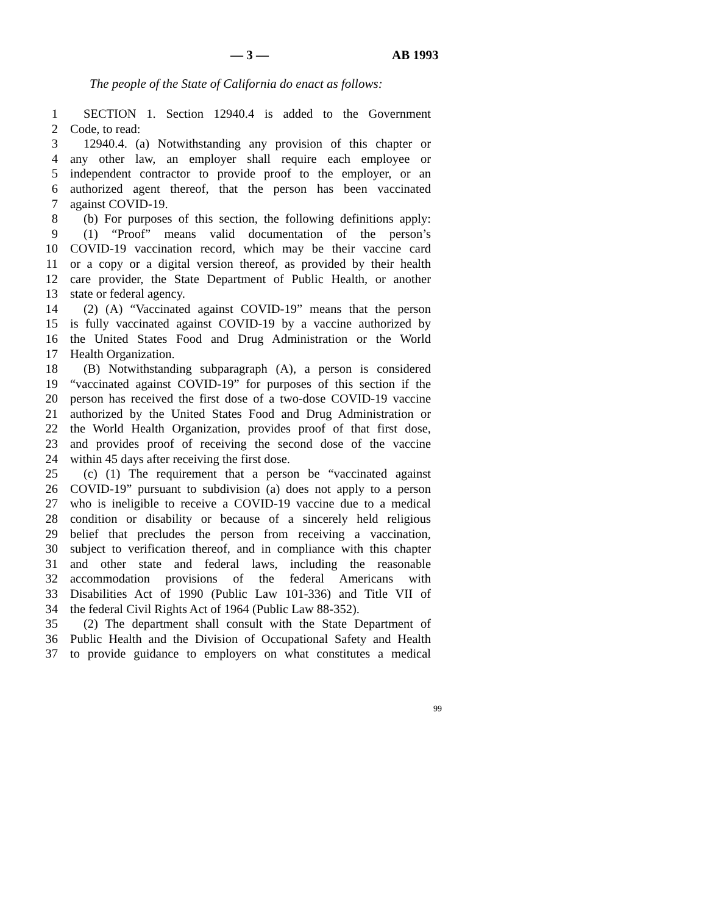— 3 — AB 1993
The people of the State of California do enact as follows:
1 SECTION 1. Section 12940.4 is added to the Government
2 Code, to read:
3 12940.4. (a) Notwithstanding any provision of this chapter or
4 any other law, an employer shall require each employee or
5 independent contractor to provide proof to the employer, or an
6 authorized agent thereof, that the person has been vaccinated
7 against COVID-19.
8 (b) For purposes of this section, the following definitions apply:
9 (1) “Proof” means valid documentation of the person’s
10 COVID-19 vaccination record, which may be their vaccine card
11 or a copy or a digital version thereof, as provided by their health
12 care provider, the State Department of Public Health, or another
13 state or federal agency.
14 (2) (A) “Vaccinated against COVID-19” means that the person
15 is fully vaccinated against COVID-19 by a vaccine authorized by
16 the United States Food and Drug Administration or the World
17 Health Organization.
18 (B) Notwithstanding subparagraph (A), a person is considered
19 “vaccinated against COVID-19” for purposes of this section if the
20 person has received the first dose of a two-dose COVID-19 vaccine
21 authorized by the United States Food and Drug Administration or
22 the World Health Organization, provides proof of that first dose,
23 and provides proof of receiving the second dose of the vaccine
24 within 45 days after receiving the first dose.
25 (c) (1) The requirement that a person be “vaccinated against
26 COVID-19” pursuant to subdivision (a) does not apply to a person
27 who is ineligible to receive a COVID-19 vaccine due to a medical
28 condition or disability or because of a sincerely held religious
29 belief that precludes the person from receiving a vaccination,
30 subject to verification thereof, and in compliance with this chapter
31 and other state and federal laws, including the reasonable
32 accommodation provisions of the federal Americans with
33 Disabilities Act of 1990 (Public Law 101-336) and Title VII of
34 the federal Civil Rights Act of 1964 (Public Law 88-352).
35 (2) The department shall consult with the State Department of
36 Public Health and the Division of Occupational Safety and Health
37 to provide guidance to employers on what constitutes a medical
99